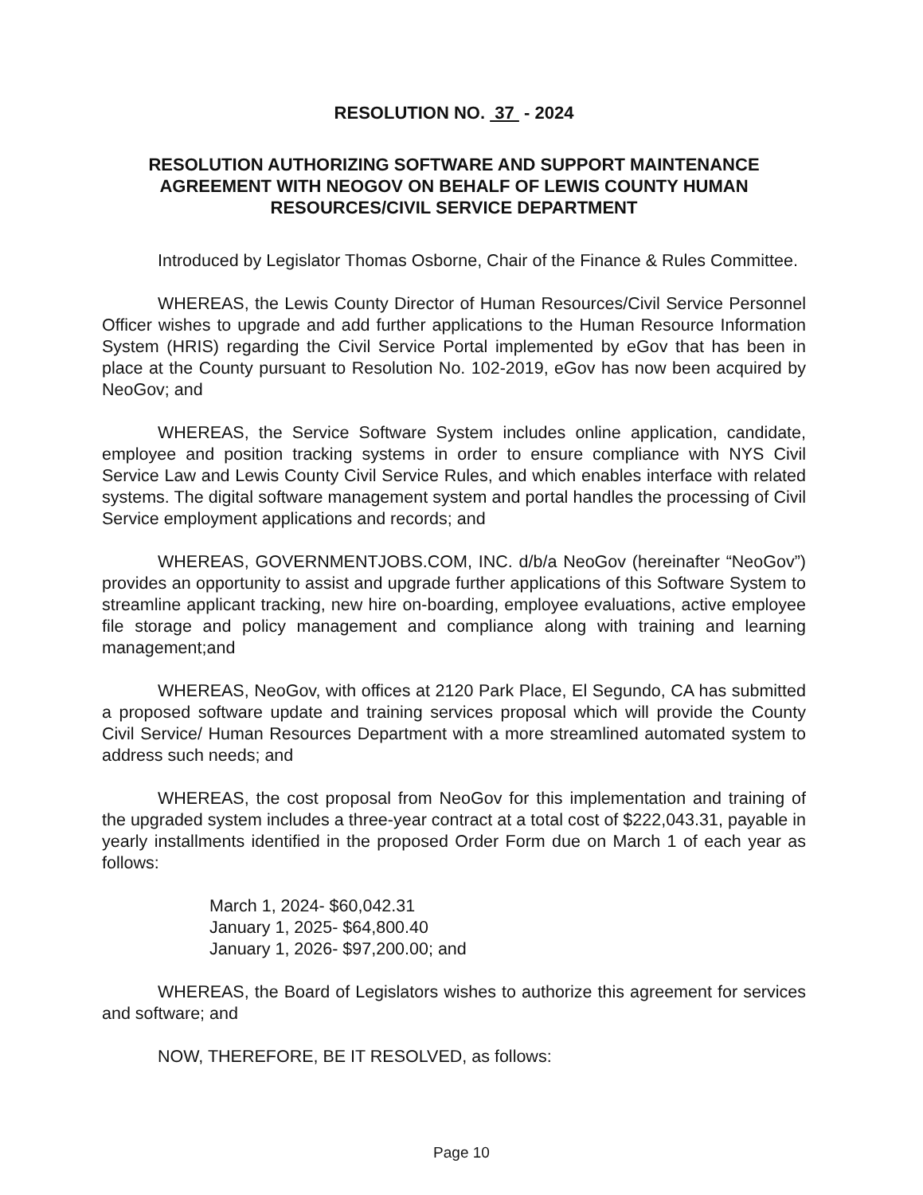RESOLUTION NO. 37 - 2024
RESOLUTION AUTHORIZING SOFTWARE AND SUPPORT MAINTENANCE AGREEMENT WITH NEOGOV ON BEHALF OF LEWIS COUNTY HUMAN RESOURCES/CIVIL SERVICE DEPARTMENT
Introduced by Legislator Thomas Osborne, Chair of the Finance & Rules Committee.
WHEREAS, the Lewis County Director of Human Resources/Civil Service Personnel Officer wishes to upgrade and add further applications to the Human Resource Information System (HRIS) regarding the Civil Service Portal implemented by eGov that has been in place at the County pursuant to Resolution No. 102-2019, eGov has now been acquired by NeoGov; and
WHEREAS, the Service Software System includes online application, candidate, employee and position tracking systems in order to ensure compliance with NYS Civil Service Law and Lewis County Civil Service Rules, and which enables interface with related systems. The digital software management system and portal handles the processing of Civil Service employment applications and records; and
WHEREAS, GOVERNMENTJOBS.COM, INC. d/b/a NeoGov (hereinafter “NeoGov”) provides an opportunity to assist and upgrade further applications of this Software System to streamline applicant tracking, new hire on-boarding, employee evaluations, active employee file storage and policy management and compliance along with training and learning management;and
WHEREAS, NeoGov, with offices at 2120 Park Place, El Segundo, CA has submitted a proposed software update and training services proposal which will provide the County Civil Service/ Human Resources Department with a more streamlined automated system to address such needs; and
WHEREAS, the cost proposal from NeoGov for this implementation and training of the upgraded system includes a three-year contract at a total cost of $222,043.31, payable in yearly installments identified in the proposed Order Form due on March 1 of each year as follows:
March 1, 2024- $60,042.31
January 1, 2025- $64,800.40
January 1, 2026- $97,200.00; and
WHEREAS, the Board of Legislators wishes to authorize this agreement for services and software; and
NOW, THEREFORE, BE IT RESOLVED, as follows:
Page 10